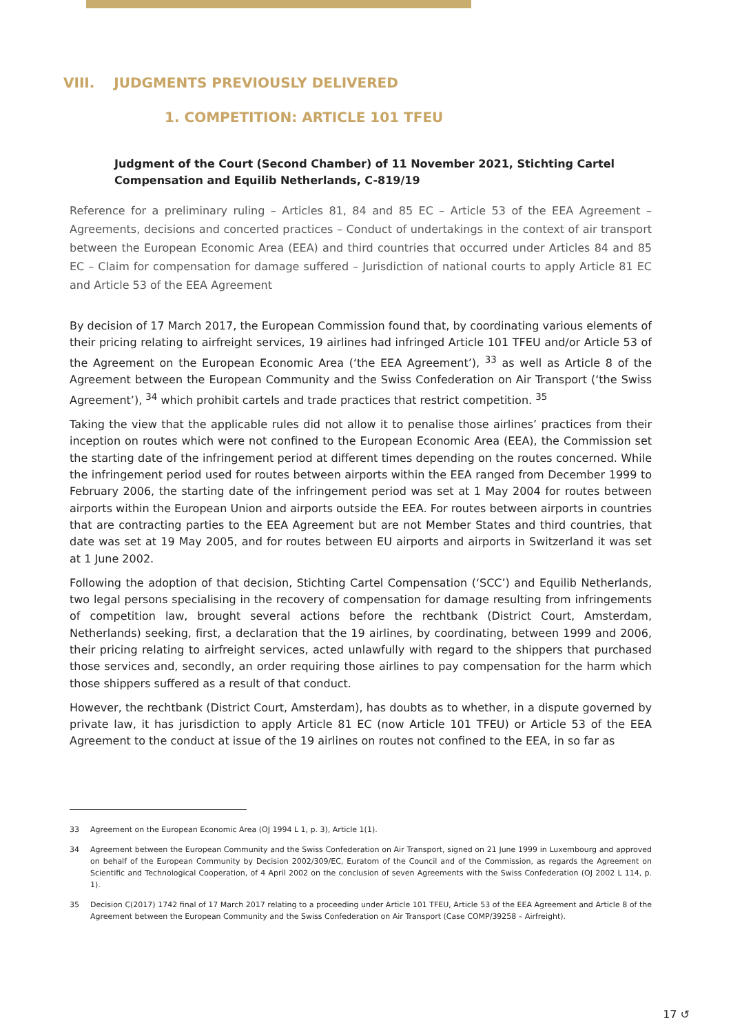VIII. JUDGMENTS PREVIOUSLY DELIVERED
1. COMPETITION: ARTICLE 101 TFEU
Judgment of the Court (Second Chamber) of 11 November 2021, Stichting Cartel Compensation and Equilib Netherlands, C-819/19
Reference for a preliminary ruling – Articles 81, 84 and 85 EC – Article 53 of the EEA Agreement – Agreements, decisions and concerted practices – Conduct of undertakings in the context of air transport between the European Economic Area (EEA) and third countries that occurred under Articles 84 and 85 EC – Claim for compensation for damage suffered – Jurisdiction of national courts to apply Article 81 EC and Article 53 of the EEA Agreement
By decision of 17 March 2017, the European Commission found that, by coordinating various elements of their pricing relating to airfreight services, 19 airlines had infringed Article 101 TFEU and/or Article 53 of the Agreement on the European Economic Area (‘the EEA Agreement’), <sup>33</sup> as well as Article 8 of the Agreement between the European Community and the Swiss Confederation on Air Transport (‘the Swiss Agreement’), <sup>34</sup> which prohibit cartels and trade practices that restrict competition. <sup>35</sup>
Taking the view that the applicable rules did not allow it to penalise those airlines’ practices from their inception on routes which were not confined to the European Economic Area (EEA), the Commission set the starting date of the infringement period at different times depending on the routes concerned. While the infringement period used for routes between airports within the EEA ranged from December 1999 to February 2006, the starting date of the infringement period was set at 1 May 2004 for routes between airports within the European Union and airports outside the EEA. For routes between airports in countries that are contracting parties to the EEA Agreement but are not Member States and third countries, that date was set at 19 May 2005, and for routes between EU airports and airports in Switzerland it was set at 1 June 2002.
Following the adoption of that decision, Stichting Cartel Compensation (‘SCC’) and Equilib Netherlands, two legal persons specialising in the recovery of compensation for damage resulting from infringements of competition law, brought several actions before the rechtbank (District Court, Amsterdam, Netherlands) seeking, first, a declaration that the 19 airlines, by coordinating, between 1999 and 2006, their pricing relating to airfreight services, acted unlawfully with regard to the shippers that purchased those services and, secondly, an order requiring those airlines to pay compensation for the harm which those shippers suffered as a result of that conduct.
However, the rechtbank (District Court, Amsterdam), has doubts as to whether, in a dispute governed by private law, it has jurisdiction to apply Article 81 EC (now Article 101 TFEU) or Article 53 of the EEA Agreement to the conduct at issue of the 19 airlines on routes not confined to the EEA, in so far as
33 Agreement on the European Economic Area (OJ 1994 L 1, p. 3), Article 1(1).
34 Agreement between the European Community and the Swiss Confederation on Air Transport, signed on 21 June 1999 in Luxembourg and approved on behalf of the European Community by Decision 2002/309/EC, Euratom of the Council and of the Commission, as regards the Agreement on Scientific and Technological Cooperation, of 4 April 2002 on the conclusion of seven Agreements with the Swiss Confederation (OJ 2002 L 114, p. 1).
35 Decision C(2017) 1742 final of 17 March 2017 relating to a proceeding under Article 101 TFEU, Article 53 of the EEA Agreement and Article 8 of the Agreement between the European Community and the Swiss Confederation on Air Transport (Case COMP/39258 – Airfreight).
17 ↺